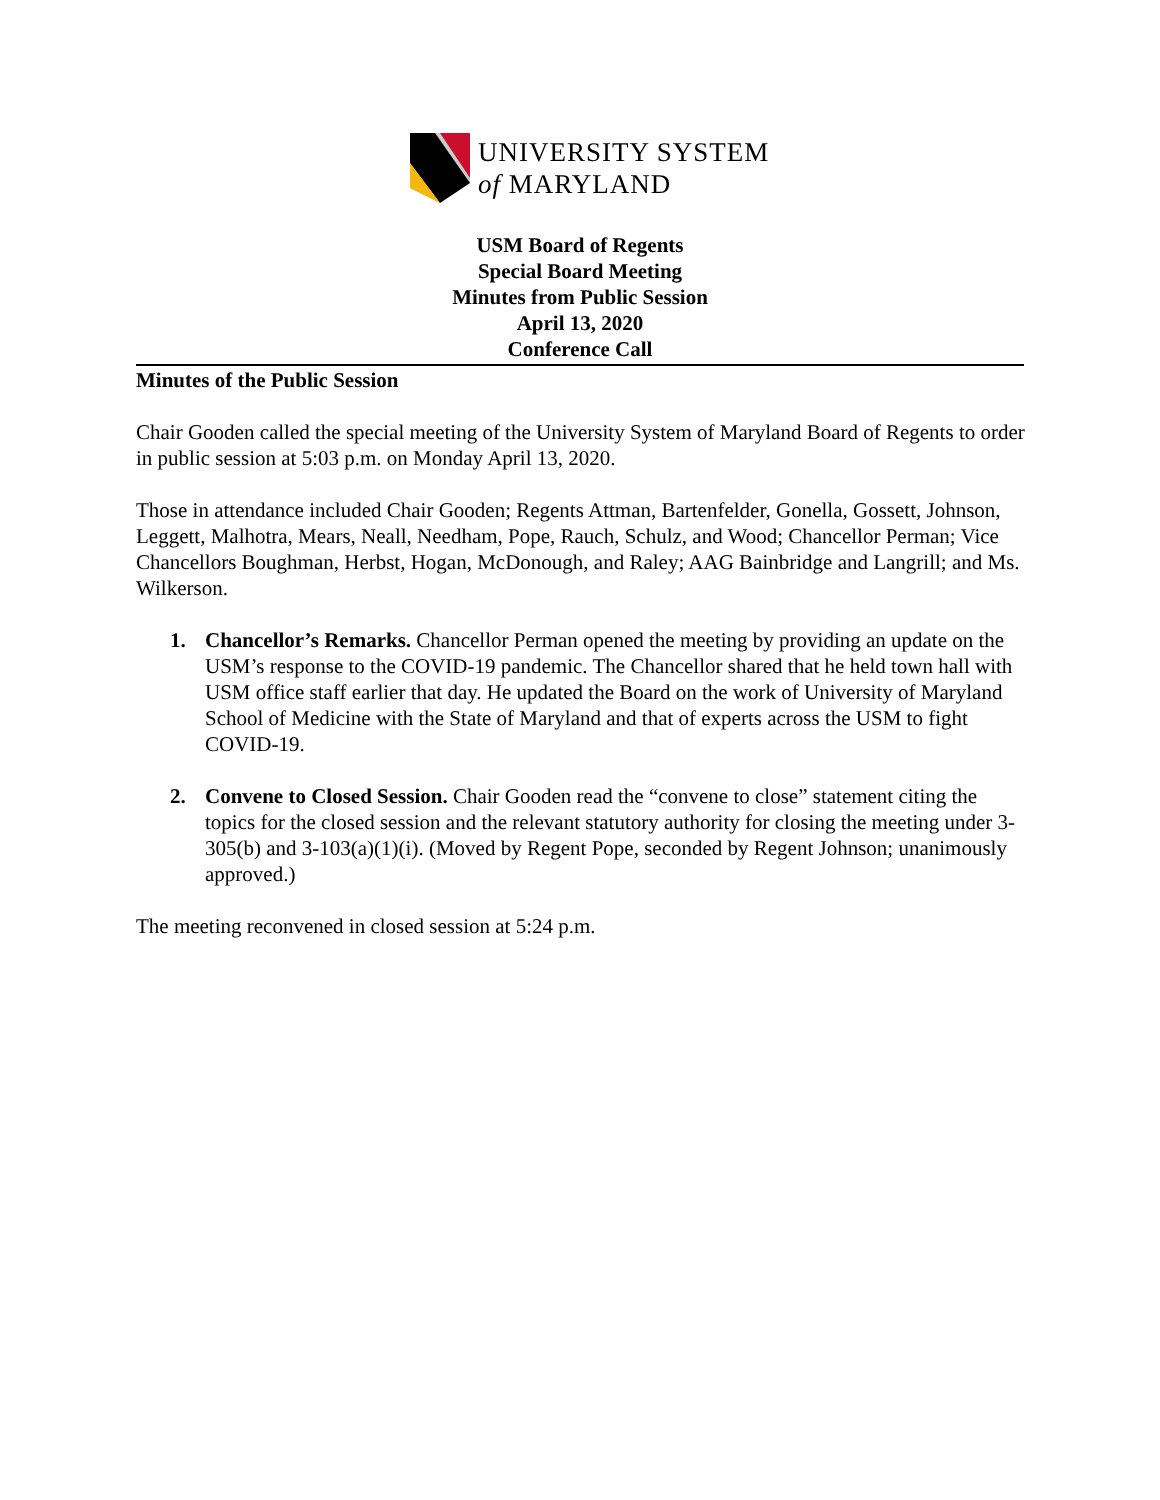UNIVERSITY SYSTEM
of MARYLAND
USM Board of Regents
Special Board Meeting
Minutes from Public Session
April 13, 2020
Conference Call
Minutes of the Public Session
Chair Gooden called the special meeting of the University System of Maryland Board of Regents to order in public session at 5:03 p.m. on Monday April 13, 2020.
Those in attendance included Chair Gooden; Regents Attman, Bartenfelder, Gonella, Gossett, Johnson, Leggett, Malhotra, Mears, Neall, Needham, Pope, Rauch, Schulz, and Wood; Chancellor Perman; Vice Chancellors Boughman, Herbst, Hogan, McDonough, and Raley; AAG Bainbridge and Langrill; and Ms. Wilkerson.
1. Chancellor’s Remarks. Chancellor Perman opened the meeting by providing an update on the USM’s response to the COVID-19 pandemic. The Chancellor shared that he held town hall with USM office staff earlier that day. He updated the Board on the work of University of Maryland School of Medicine with the State of Maryland and that of experts across the USM to fight COVID-19.
2. Convene to Closed Session. Chair Gooden read the “convene to close” statement citing the topics for the closed session and the relevant statutory authority for closing the meeting under 3-305(b) and 3-103(a)(1)(i). (Moved by Regent Pope, seconded by Regent Johnson; unanimously approved.)
The meeting reconvened in closed session at 5:24 p.m.